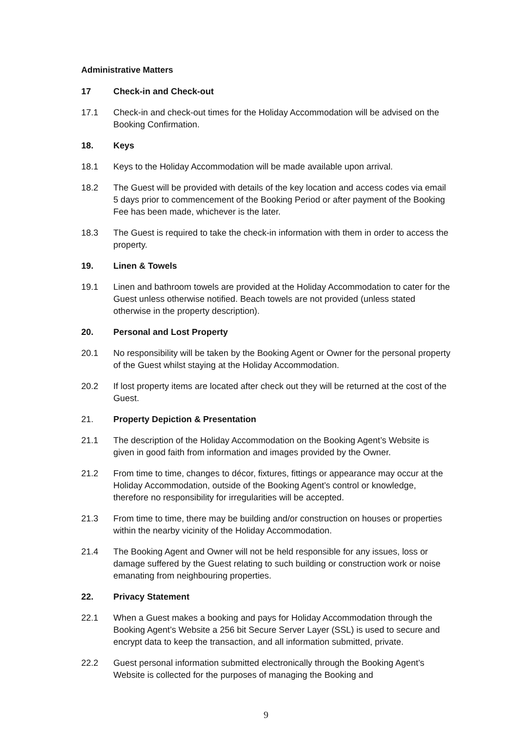Administrative Matters
17 Check-in and Check-out
17.1 Check-in and check-out times for the Holiday Accommodation will be advised on the Booking Confirmation.
18. Keys
18.1 Keys to the Holiday Accommodation will be made available upon arrival.
18.2 The Guest will be provided with details of the key location and access codes via email 5 days prior to commencement of the Booking Period or after payment of the Booking Fee has been made, whichever is the later.
18.3 The Guest is required to take the check-in information with them in order to access the property.
19. Linen & Towels
19.1 Linen and bathroom towels are provided at the Holiday Accommodation to cater for the Guest unless otherwise notified. Beach towels are not provided (unless stated otherwise in the property description).
20. Personal and Lost Property
20.1 No responsibility will be taken by the Booking Agent or Owner for the personal property of the Guest whilst staying at the Holiday Accommodation.
20.2 If lost property items are located after check out they will be returned at the cost of the Guest.
21. Property Depiction & Presentation
21.1 The description of the Holiday Accommodation on the Booking Agent’s Website is given in good faith from information and images provided by the Owner.
21.2 From time to time, changes to décor, fixtures, fittings or appearance may occur at the Holiday Accommodation, outside of the Booking Agent’s control or knowledge, therefore no responsibility for irregularities will be accepted.
21.3 From time to time, there may be building and/or construction on houses or properties within the nearby vicinity of the Holiday Accommodation.
21.4 The Booking Agent and Owner will not be held responsible for any issues, loss or damage suffered by the Guest relating to such building or construction work or noise emanating from neighbouring properties.
22. Privacy Statement
22.1 When a Guest makes a booking and pays for Holiday Accommodation through the Booking Agent’s Website a 256 bit Secure Server Layer (SSL) is used to secure and encrypt data to keep the transaction, and all information submitted, private.
22.2 Guest personal information submitted electronically through the Booking Agent’s Website is collected for the purposes of managing the Booking and
9